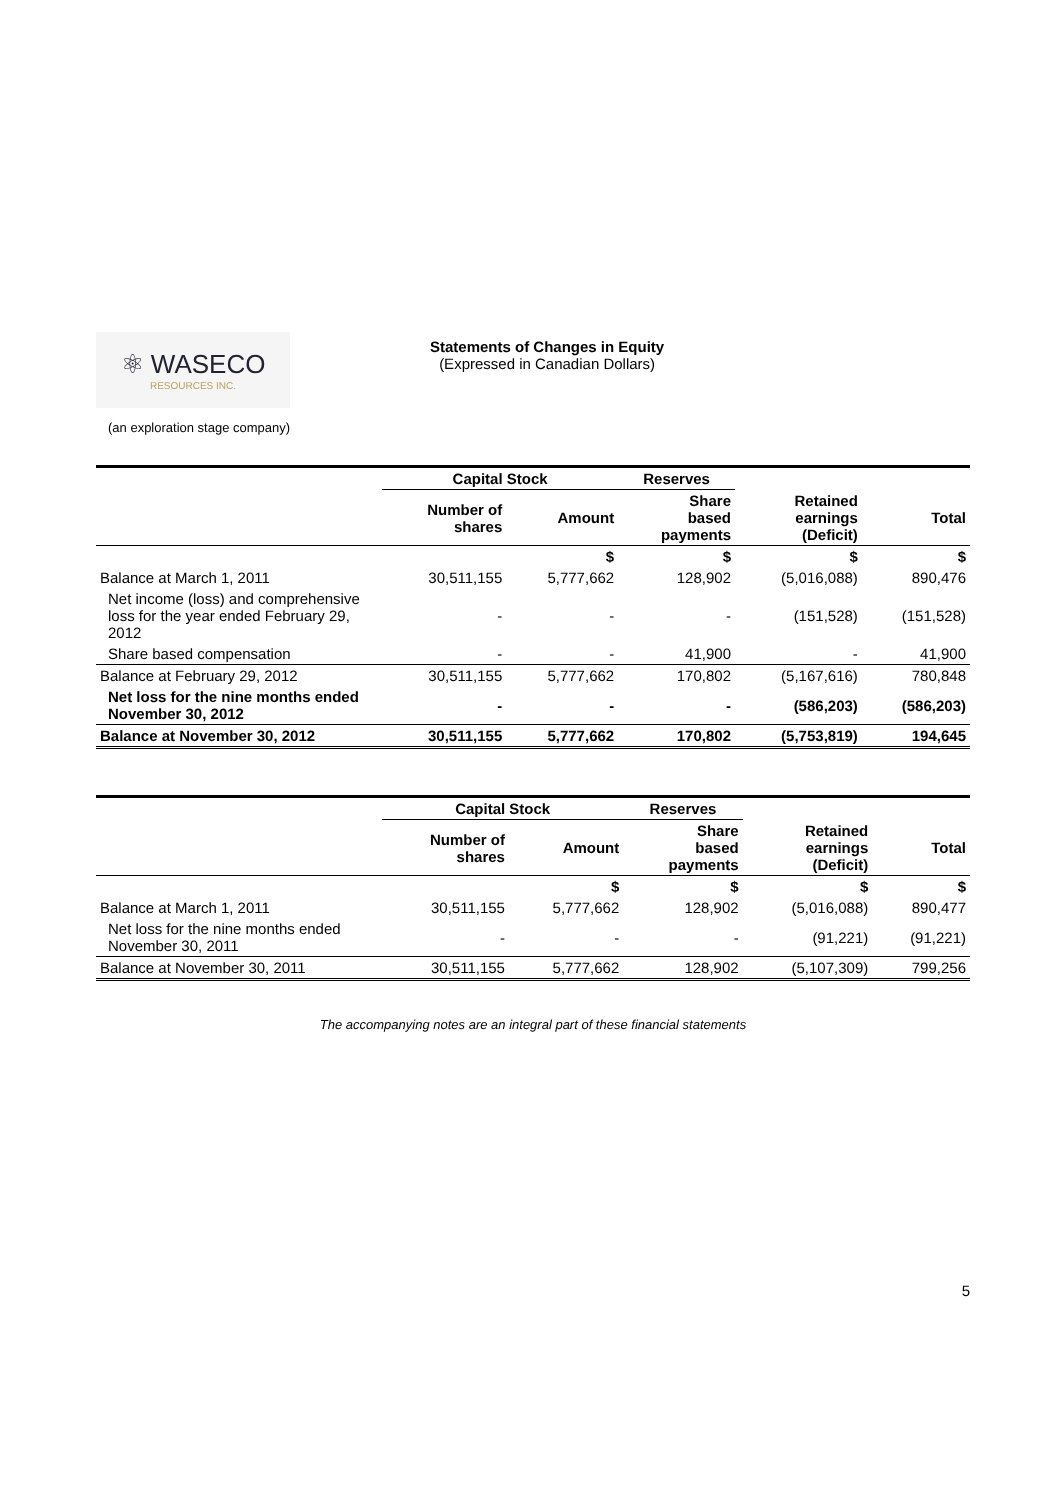⚛ WASECO
RESOURCES INC.
Statements of Changes in Equity
(Expressed in Canadian Dollars)
(an exploration stage company)
| | Capital Stock | | Reserves | | |
| --- | --- | --- | --- | --- | --- |
| | Number of shares | Amount | Share based payments | Retained earnings (Deficit) | Total |
| | | $ | $ | $ | $ |
| Balance at March 1, 2011 | 30,511,155 | 5,777,662 | 128,902 | (5,016,088) | 890,476 |
| Net income (loss) and comprehensive loss for the year ended February 29, 2012 | - | - | - | (151,528) | (151,528) |
| Share based compensation | - | - | 41,900 | - | 41,900 |
| Balance at February 29, 2012 | 30,511,155 | 5,777,662 | 170,802 | (5,167,616) | 780,848 |
| Net loss for the nine months ended November 30, 2012 | - | - | - | (586,203) | (586,203) |
| Balance at November 30, 2012 | 30,511,155 | 5,777,662 | 170,802 | (5,753,819) | 194,645 |
| | Capital Stock | | Reserves | | |
| --- | --- | --- | --- | --- | --- |
| | Number of shares | Amount | Share based payments | Retained earnings (Deficit) | Total |
| | | $ | $ | $ | $ |
| Balance at March 1, 2011 | 30,511,155 | 5,777,662 | 128,902 | (5,016,088) | 890,477 |
| Net loss for the nine months ended November 30, 2011 | - | - | - | (91,221) | (91,221) |
| Balance at November 30, 2011 | 30,511,155 | 5,777,662 | 128,902 | (5,107,309) | 799,256 |
The accompanying notes are an integral part of these financial statements
5